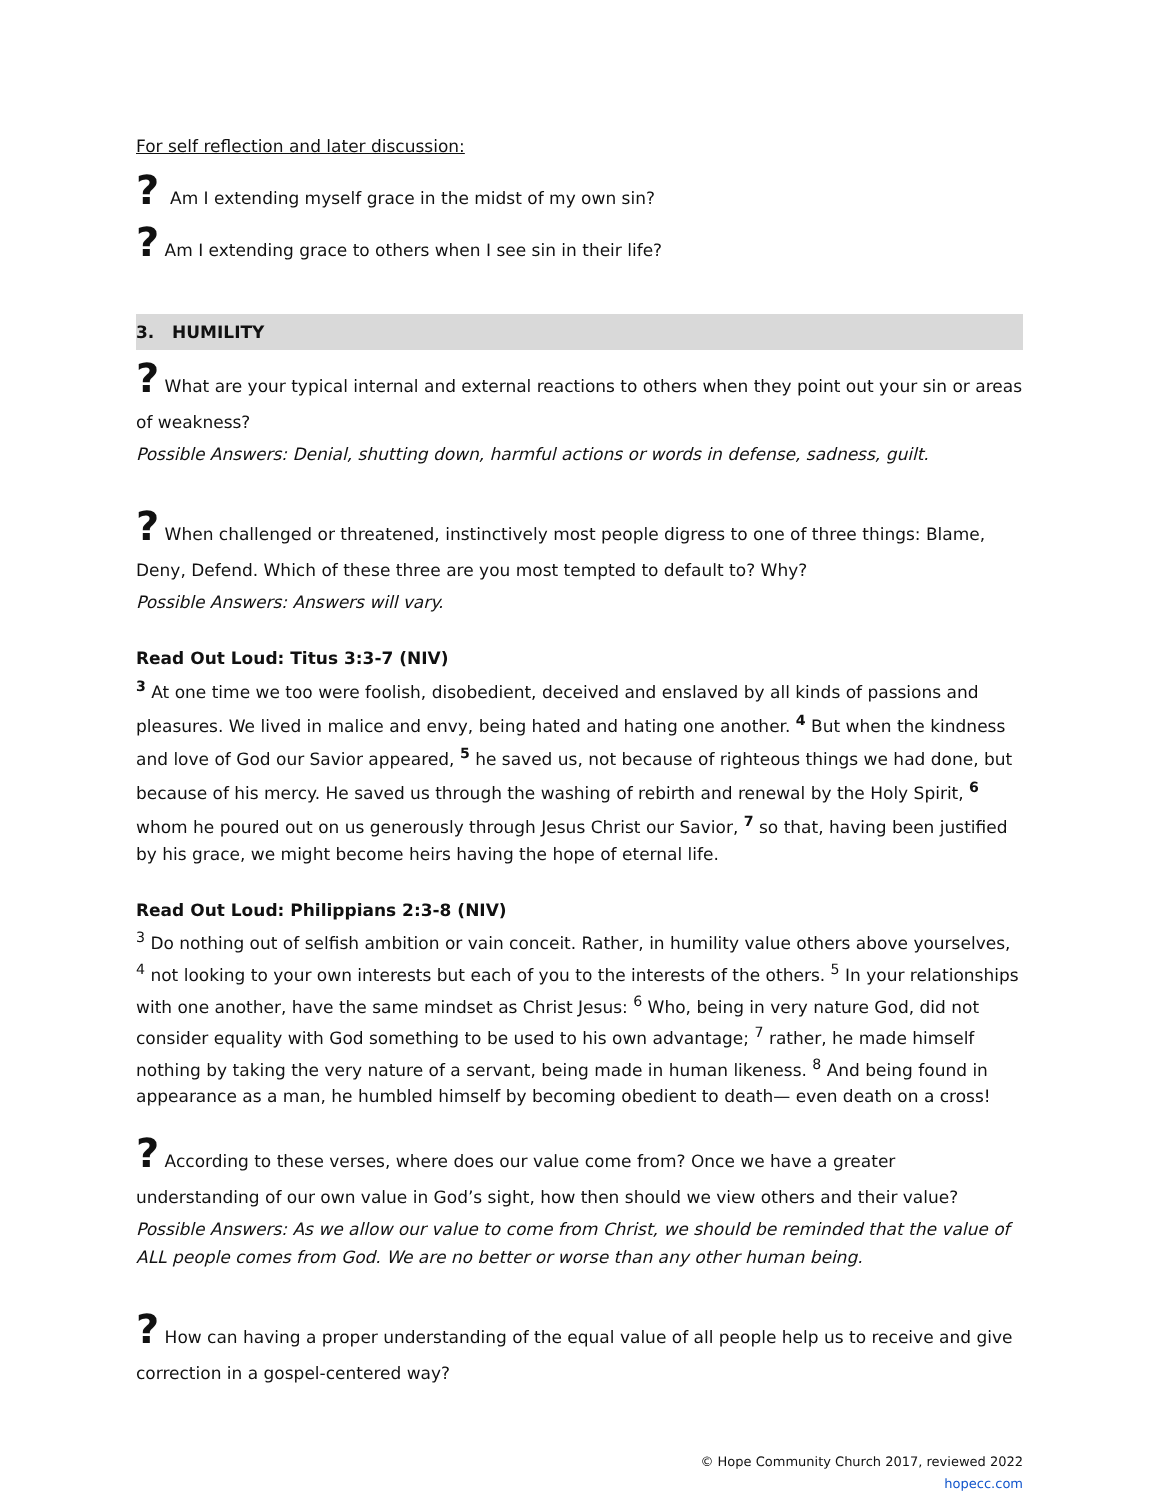For self reflection and later discussion:
? Am I extending myself grace in the midst of my own sin?
? Am I extending grace to others when I see sin in their life?
3. HUMILITY
? What are your typical internal and external reactions to others when they point out your sin or areas of weakness?
Possible Answers: Denial, shutting down, harmful actions or words in defense, sadness, guilt.
? When challenged or threatened, instinctively most people digress to one of three things: Blame, Deny, Defend. Which of these three are you most tempted to default to? Why?
Possible Answers: Answers will vary.
Read Out Loud: Titus 3:3-7 (NIV)
<sup>3</sup> At one time we too were foolish, disobedient, deceived and enslaved by all kinds of passions and pleasures. We lived in malice and envy, being hated and hating one another. <sup>4</sup> But when the kindness and love of God our Savior appeared, <sup>5</sup> he saved us, not because of righteous things we had done, but because of his mercy. He saved us through the washing of rebirth and renewal by the Holy Spirit, <sup>6</sup> whom he poured out on us generously through Jesus Christ our Savior, <sup>7</sup> so that, having been justified by his grace, we might become heirs having the hope of eternal life.
Read Out Loud: Philippians 2:3-8 (NIV)
<sup>3</sup> Do nothing out of selfish ambition or vain conceit. Rather, in humility value others above yourselves, <sup>4</sup> not looking to your own interests but each of you to the interests of the others. <sup>5</sup> In your relationships with one another, have the same mindset as Christ Jesus: <sup>6</sup> Who, being in very nature God, did not consider equality with God something to be used to his own advantage; <sup>7</sup> rather, he made himself nothing by taking the very nature of a servant, being made in human likeness. <sup>8</sup> And being found in appearance as a man, he humbled himself by becoming obedient to death— even death on a cross!
? According to these verses, where does our value come from? Once we have a greater understanding of our own value in God’s sight, how then should we view others and their value?
Possible Answers: As we allow our value to come from Christ, we should be reminded that the value of ALL people comes from God. We are no better or worse than any other human being.
? How can having a proper understanding of the equal value of all people help us to receive and give correction in a gospel-centered way?
© Hope Community Church 2017, reviewed 2022
hopecc.com